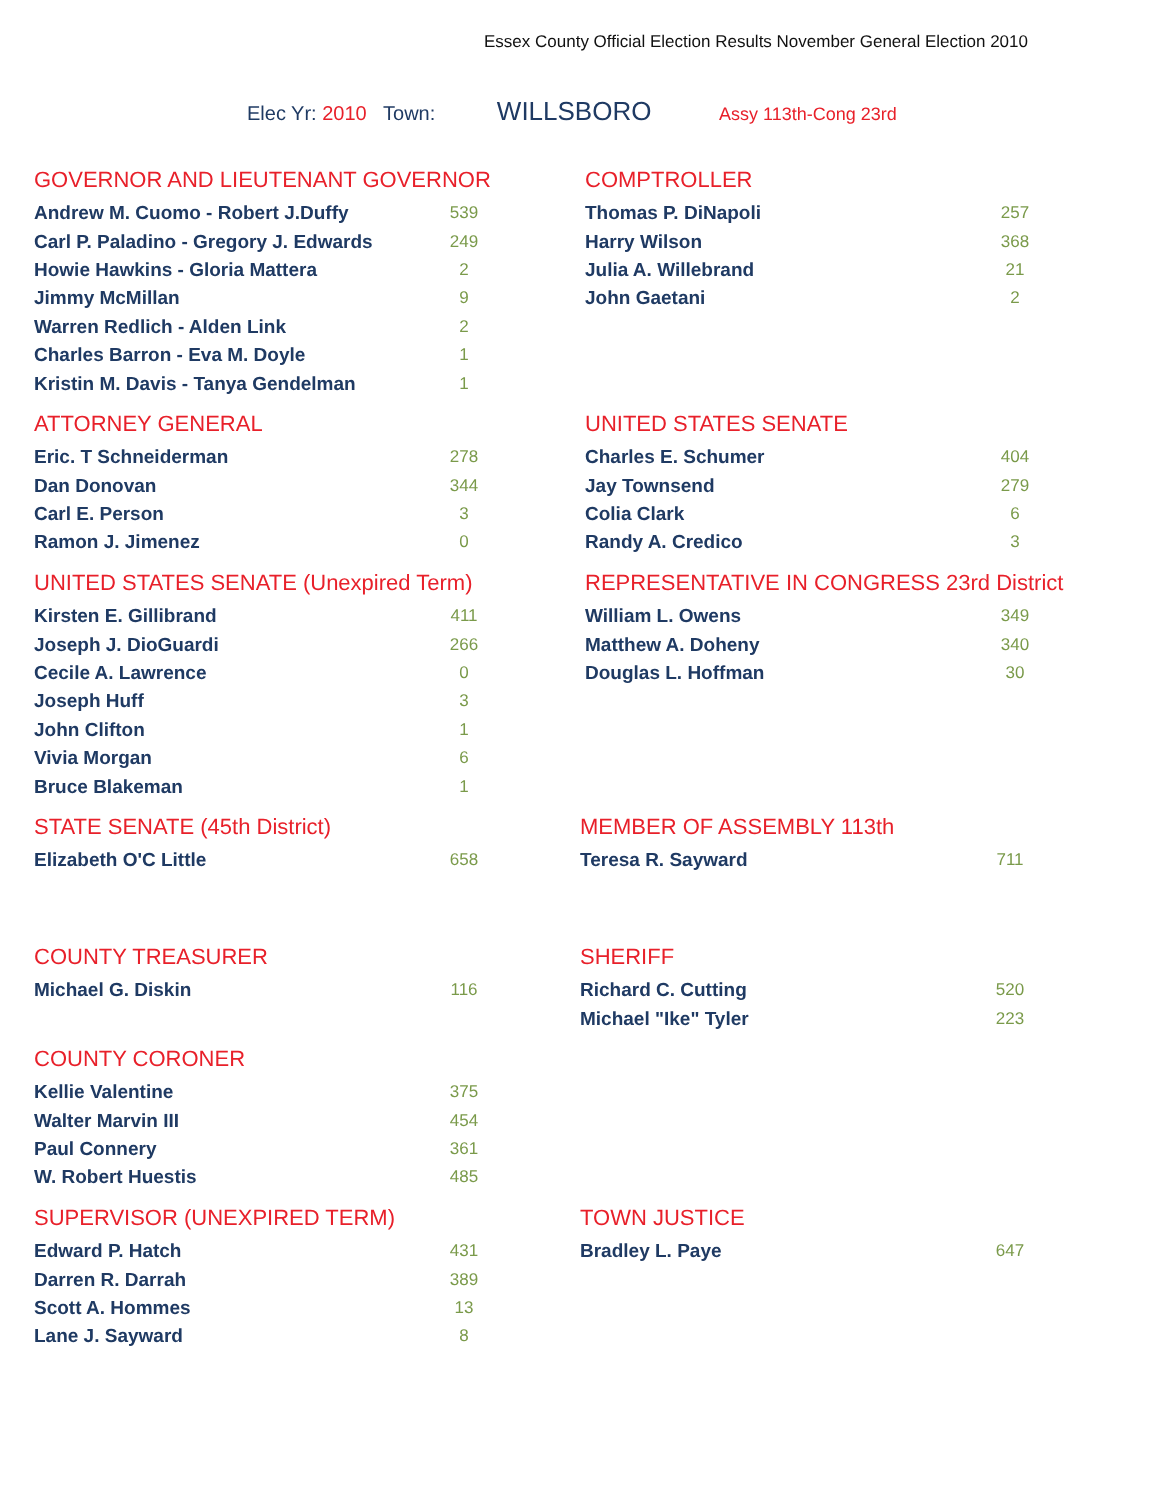Essex County Official Election Results November General Election 2010
Elec Yr: 2010 Town: WILLSBORO Assy 113th-Cong 23rd
GOVERNOR AND LIEUTENANT GOVERNOR
| Andrew M. Cuomo - Robert J.Duffy | 539 |
| Carl P. Paladino - Gregory J. Edwards | 249 |
| Howie Hawkins - Gloria Mattera | 2 |
| Jimmy McMillan | 9 |
| Warren Redlich - Alden Link | 2 |
| Charles Barron - Eva M. Doyle | 1 |
| Kristin M. Davis - Tanya Gendelman | 1 |
COMPTROLLER
| Thomas P. DiNapoli | 257 |
| Harry Wilson | 368 |
| Julia A. Willebrand | 21 |
| John Gaetani | 2 |
ATTORNEY GENERAL
| Eric. T Schneiderman | 278 |
| Dan Donovan | 344 |
| Carl E. Person | 3 |
| Ramon J. Jimenez | 0 |
UNITED STATES SENATE
| Charles E. Schumer | 404 |
| Jay Townsend | 279 |
| Colia Clark | 6 |
| Randy A. Credico | 3 |
UNITED STATES SENATE (Unexpired Term)
| Kirsten E. Gillibrand | 411 |
| Joseph J. DioGuardi | 266 |
| Cecile A. Lawrence | 0 |
| Joseph Huff | 3 |
| John Clifton | 1 |
| Vivia Morgan | 6 |
| Bruce Blakeman | 1 |
REPRESENTATIVE IN CONGRESS 23rd District
| William L. Owens | 349 |
| Matthew A. Doheny | 340 |
| Douglas L. Hoffman | 30 |
STATE SENATE (45th District)
| Elizabeth O'C Little | 658 |
MEMBER OF ASSEMBLY 113th
| Teresa R. Sayward | 711 |
COUNTY TREASURER
| Michael G. Diskin | 116 |
SHERIFF
| Richard C. Cutting | 520 |
| Michael "Ike" Tyler | 223 |
COUNTY CORONER
| Kellie Valentine | 375 |
| Walter Marvin III | 454 |
| Paul Connery | 361 |
| W. Robert Huestis | 485 |
SUPERVISOR (UNEXPIRED TERM)
| Edward P. Hatch | 431 |
| Darren R. Darrah | 389 |
| Scott A. Hommes | 13 |
| Lane J. Sayward | 8 |
TOWN JUSTICE
| Bradley L. Paye | 647 |